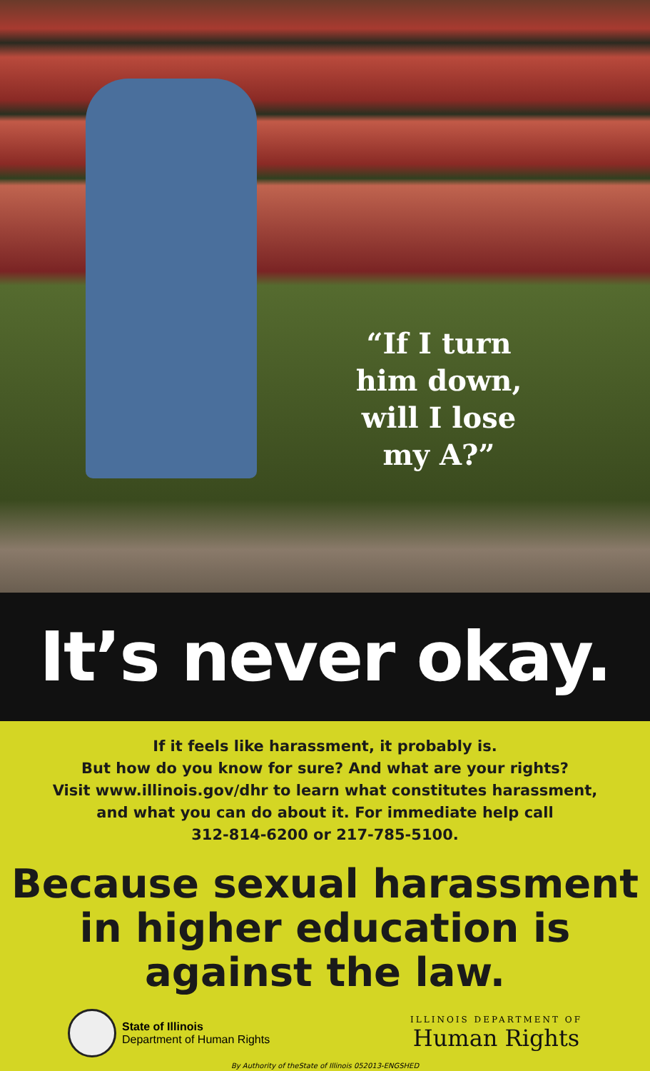“If I turn him down, will I lose my A?”
It’s never okay.
If it feels like harassment, it probably is.
But how do you know for sure? And what are your rights?
Visit www.illinois.gov/dhr to learn what constitutes harassment,
and what you can do about it. For immediate help call
312-814-6200 or 217-785-5100.
Because sexual harassment
in higher education is
against the law.
State of Illinois
Department of Human Rights
ILLINOIS DEPARTMENT OF
Human Rights
By Authority of theState of Illinois 052013-ENGSHED